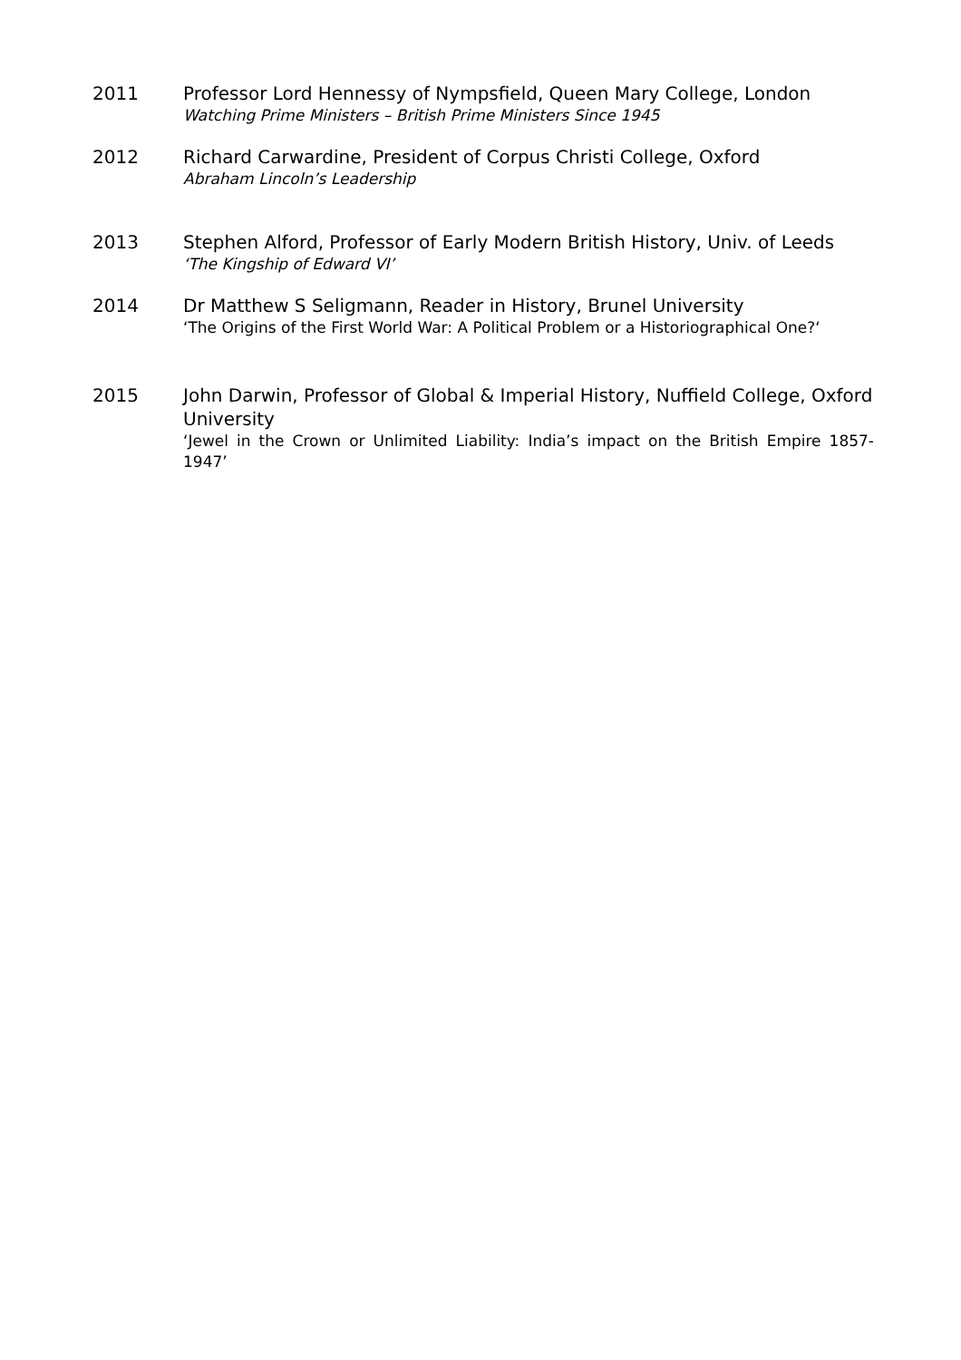2011 Professor Lord Hennessy of Nympsfield, Queen Mary College, London
Watching Prime Ministers – British Prime Ministers Since 1945
2012 Richard Carwardine, President of Corpus Christi College, Oxford
Abraham Lincoln’s Leadership
2013 Stephen Alford, Professor of Early Modern British History, Univ. of Leeds
‘The Kingship of Edward VI’
2014 Dr Matthew S Seligmann, Reader in History, Brunel University
‘The Origins of the First World War: A Political Problem or a Historiographical One?‘
2015 John Darwin, Professor of Global & Imperial History, Nuffield College, Oxford University
‘Jewel in the Crown or Unlimited Liability: India’s impact on the British Empire 1857-1947’